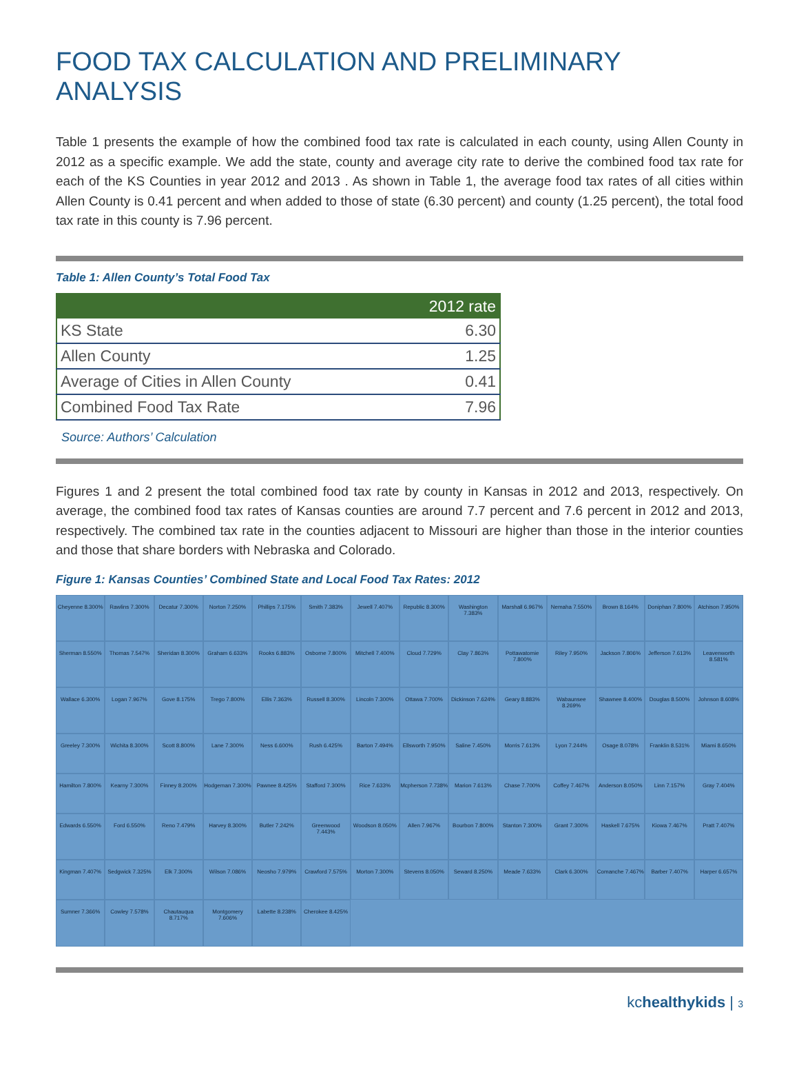FOOD TAX CALCULATION AND PRELIMINARY ANALYSIS
Table 1 presents the example of how the combined food tax rate is calculated in each county, using Allen County in 2012 as a specific example. We add the state, county and average city rate to derive the combined food tax rate for each of the KS Counties in year 2012 and 2013 . As shown in Table 1, the average food tax rates of all cities within Allen County is 0.41 percent and when added to those of state (6.30 percent) and county (1.25 percent), the total food tax rate in this county is 7.96 percent.
Table 1: Allen County’s Total Food Tax
| | 2012 rate |
| --- | --- |
| KS State | 6.30 |
| Allen County | 1.25 |
| Average of Cities in Allen County | 0.41 |
| Combined Food Tax Rate | 7.96 |
Source: Authors’ Calculation
Figures 1 and 2 present the total combined food tax rate by county in Kansas in 2012 and 2013, respectively. On average, the combined food tax rates of Kansas counties are around 7.7 percent and 7.6 percent in 2012 and 2013, respectively. The combined tax rate in the counties adjacent to Missouri are higher than those in the interior counties and those that share borders with Nebraska and Colorado.
Figure 1: Kansas Counties’ Combined State and Local Food Tax Rates: 2012
Cheyenne 8.300%
Rawlins 7.300%
Decatur 7.300%
Norton 7.250%
Phillips 7.175%
Smith 7.383%
Jewell 7.407%
Republic 8.300%
Washington 7.383%
Marshall 6.967%
Nemaha 7.550%
Brown 8.164%
Doniphan 7.800%
Atchison 7.950%
Sherman 8.550%
Thomas 7.547%
Sheridan 8.300%
Graham 6.633%
Rooks 6.883%
Osborne 7.800%
Mitchell 7.400%
Cloud 7.729%
Clay 7.863%
Pottawatomie 7.800%
Riley 7.950%
Jackson 7.806%
Jefferson 7.613%
Leavenworth 8.581%
Wallace 6.300%
Logan 7.967%
Gove 8.175%
Trego 7.800%
Ellis 7.363%
Russell 8.300%
Lincoln 7.300%
Ottawa 7.700%
Dickinson 7.624%
Geary 8.883%
Wabaunsee 8.269%
Shawnee 8.400%
Douglas 8.500%
Johnson 8.608%
Greeley 7.300%
Wichita 8.300%
Scott 8.800%
Lane 7.300%
Ness 6.600%
Rush 6.425%
Barton 7.494%
Ellsworth 7.950%
Saline 7.450%
Morris 7.613%
Lyon 7.244%
Osage 8.078%
Franklin 8.531%
Miami 8.650%
Hamilton 7.800%
Kearny 7.300%
Finney 8.200%
Hodgeman 7.300%
Pawnee 8.425%
Stafford 7.300%
Rice 7.633%
Mcpherson 7.738%
Marion 7.613%
Chase 7.700%
Coffey 7.467%
Anderson 8.050%
Linn 7.157%
Gray 7.404%
Edwards 6.550%
Ford 6.550%
Reno 7.479%
Harvey 8.300%
Butler 7.242%
Greenwood 7.443%
Woodson 8.050%
Allen 7.967%
Bourbon 7.800%
Stanton 7.300%
Grant 7.300%
Haskell 7.675%
Kiowa 7.467%
Pratt 7.407%
Kingman 7.407%
Sedgwick 7.325%
Elk 7.300%
Wilson 7.086%
Neosho 7.979%
Crawford 7.575%
Morton 7.300%
Stevens 8.050%
Seward 8.250%
Meade 7.633%
Clark 6.300%
Comanche 7.467%
Barber 7.407%
Harper 6.657%
Sumner 7.366%
Cowley 7.578%
Chautauqua 8.717%
Montgomery 7.606%
Labette 8.238%
Cherokee 8.425%
kchealthykids | 3